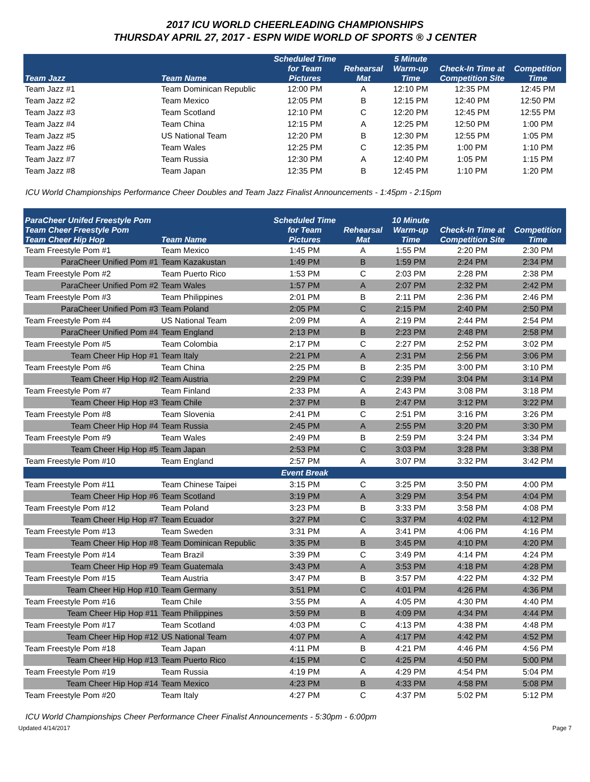2017 ICU WORLD CHEERLEADING CHAMPIONSHIPS
THURSDAY APRIL 27, 2017 - ESPN WIDE WORLD OF SPORTS ® J CENTER
| Team Jazz | Team Name | Scheduled Time for Team Pictures | Rehearsal Mat | 5 Minute Warm-up Time | Check-In Time at Competition Site | Competition Time |
| --- | --- | --- | --- | --- | --- | --- |
| Team Jazz #1 | Team Dominican Republic | 12:00 PM | A | 12:10 PM | 12:35 PM | 12:45 PM |
| Team Jazz #2 | Team Mexico | 12:05 PM | B | 12:15 PM | 12:40 PM | 12:50 PM |
| Team Jazz #3 | Team Scotland | 12:10 PM | C | 12:20 PM | 12:45 PM | 12:55 PM |
| Team Jazz #4 | Team China | 12:15 PM | A | 12:25 PM | 12:50 PM | 1:00 PM |
| Team Jazz #5 | US National Team | 12:20 PM | B | 12:30 PM | 12:55 PM | 1:05 PM |
| Team Jazz #6 | Team Wales | 12:25 PM | C | 12:35 PM | 1:00 PM | 1:10 PM |
| Team Jazz #7 | Team Russia | 12:30 PM | A | 12:40 PM | 1:05 PM | 1:15 PM |
| Team Jazz #8 | Team Japan | 12:35 PM | B | 12:45 PM | 1:10 PM | 1:20 PM |
ICU World Championships Performance Cheer Doubles and Team Jazz Finalist Announcements - 1:45pm - 2:15pm
| ParaCheer Unifed Freestyle Pom Team Cheer Freestyle Pom Team Cheer Hip Hop | Team Name | Scheduled Time for Team Pictures | Rehearsal Mat | 10 Minute Warm-up Time | Check-In Time at Competition Site | Competition Time |
| --- | --- | --- | --- | --- | --- | --- |
| Team Freestyle Pom #1 | Team Mexico | 1:45 PM | A | 1:55 PM | 2:20 PM | 2:30 PM |
| ParaCheer Unified Pom #1 | Team Kazakustan | 1:49 PM | B | 1:59 PM | 2:24 PM | 2:34 PM |
| Team Freestyle Pom #2 | Team Puerto Rico | 1:53 PM | C | 2:03 PM | 2:28 PM | 2:38 PM |
| ParaCheer Unified Pom #2 | Team Wales | 1:57 PM | A | 2:07 PM | 2:32 PM | 2:42 PM |
| Team Freestyle Pom #3 | Team Philippines | 2:01 PM | B | 2:11 PM | 2:36 PM | 2:46 PM |
| ParaCheer Unified Pom #3 | Team Poland | 2:05 PM | C | 2:15 PM | 2:40 PM | 2:50 PM |
| Team Freestyle Pom #4 | US National Team | 2:09 PM | A | 2:19 PM | 2:44 PM | 2:54 PM |
| ParaCheer Unified Pom #4 | Team England | 2:13 PM | B | 2:23 PM | 2:48 PM | 2:58 PM |
| Team Freestyle Pom #5 | Team Colombia | 2:17 PM | C | 2:27 PM | 2:52 PM | 3:02 PM |
| Team Cheer Hip Hop #1 | Team Italy | 2:21 PM | A | 2:31 PM | 2:56 PM | 3:06 PM |
| Team Freestyle Pom #6 | Team China | 2:25 PM | B | 2:35 PM | 3:00 PM | 3:10 PM |
| Team Cheer Hip Hop #2 | Team Austria | 2:29 PM | C | 2:39 PM | 3:04 PM | 3:14 PM |
| Team Freestyle Pom #7 | Team Finland | 2:33 PM | A | 2:43 PM | 3:08 PM | 3:18 PM |
| Team Cheer Hip Hop #3 | Team Chile | 2:37 PM | B | 2:47 PM | 3:12 PM | 3:22 PM |
| Team Freestyle Pom #8 | Team Slovenia | 2:41 PM | C | 2:51 PM | 3:16 PM | 3:26 PM |
| Team Cheer Hip Hop #4 | Team Russia | 2:45 PM | A | 2:55 PM | 3:20 PM | 3:30 PM |
| Team Freestyle Pom #9 | Team Wales | 2:49 PM | B | 2:59 PM | 3:24 PM | 3:34 PM |
| Team Cheer Hip Hop #5 | Team Japan | 2:53 PM | C | 3:03 PM | 3:28 PM | 3:38 PM |
| Team Freestyle Pom #10 | Team England | 2:57 PM | A | 3:07 PM | 3:32 PM | 3:42 PM |
| | | Event Break | | | | |
| Team Freestyle Pom #11 | Team Chinese Taipei | 3:15 PM | C | 3:25 PM | 3:50 PM | 4:00 PM |
| Team Cheer Hip Hop #6 | Team Scotland | 3:19 PM | A | 3:29 PM | 3:54 PM | 4:04 PM |
| Team Freestyle Pom #12 | Team Poland | 3:23 PM | B | 3:33 PM | 3:58 PM | 4:08 PM |
| Team Cheer Hip Hop #7 | Team Ecuador | 3:27 PM | C | 3:37 PM | 4:02 PM | 4:12 PM |
| Team Freestyle Pom #13 | Team Sweden | 3:31 PM | A | 3:41 PM | 4:06 PM | 4:16 PM |
| Team Cheer Hip Hop #8 | Team Dominican Republic | 3:35 PM | B | 3:45 PM | 4:10 PM | 4:20 PM |
| Team Freestyle Pom #14 | Team Brazil | 3:39 PM | C | 3:49 PM | 4:14 PM | 4:24 PM |
| Team Cheer Hip Hop #9 | Team Guatemala | 3:43 PM | A | 3:53 PM | 4:18 PM | 4:28 PM |
| Team Freestyle Pom #15 | Team Austria | 3:47 PM | B | 3:57 PM | 4:22 PM | 4:32 PM |
| Team Cheer Hip Hop #10 | Team Germany | 3:51 PM | C | 4:01 PM | 4:26 PM | 4:36 PM |
| Team Freestyle Pom #16 | Team Chile | 3:55 PM | A | 4:05 PM | 4:30 PM | 4:40 PM |
| Team Cheer Hip Hop #11 | Team Philippines | 3:59 PM | B | 4:09 PM | 4:34 PM | 4:44 PM |
| Team Freestyle Pom #17 | Team Scotland | 4:03 PM | C | 4:13 PM | 4:38 PM | 4:48 PM |
| Team Cheer Hip Hop #12 | US National Team | 4:07 PM | A | 4:17 PM | 4:42 PM | 4:52 PM |
| Team Freestyle Pom #18 | Team Japan | 4:11 PM | B | 4:21 PM | 4:46 PM | 4:56 PM |
| Team Cheer Hip Hop #13 | Team Puerto Rico | 4:15 PM | C | 4:25 PM | 4:50 PM | 5:00 PM |
| Team Freestyle Pom #19 | Team Russia | 4:19 PM | A | 4:29 PM | 4:54 PM | 5:04 PM |
| Team Cheer Hip Hop #14 | Team Mexico | 4:23 PM | B | 4:33 PM | 4:58 PM | 5:08 PM |
| Team Freestyle Pom #20 | Team Italy | 4:27 PM | C | 4:37 PM | 5:02 PM | 5:12 PM |
ICU World Championships Cheer Performance Cheer Finalist Announcements - 5:30pm - 6:00pm
Updated 4/14/2017 Page 7